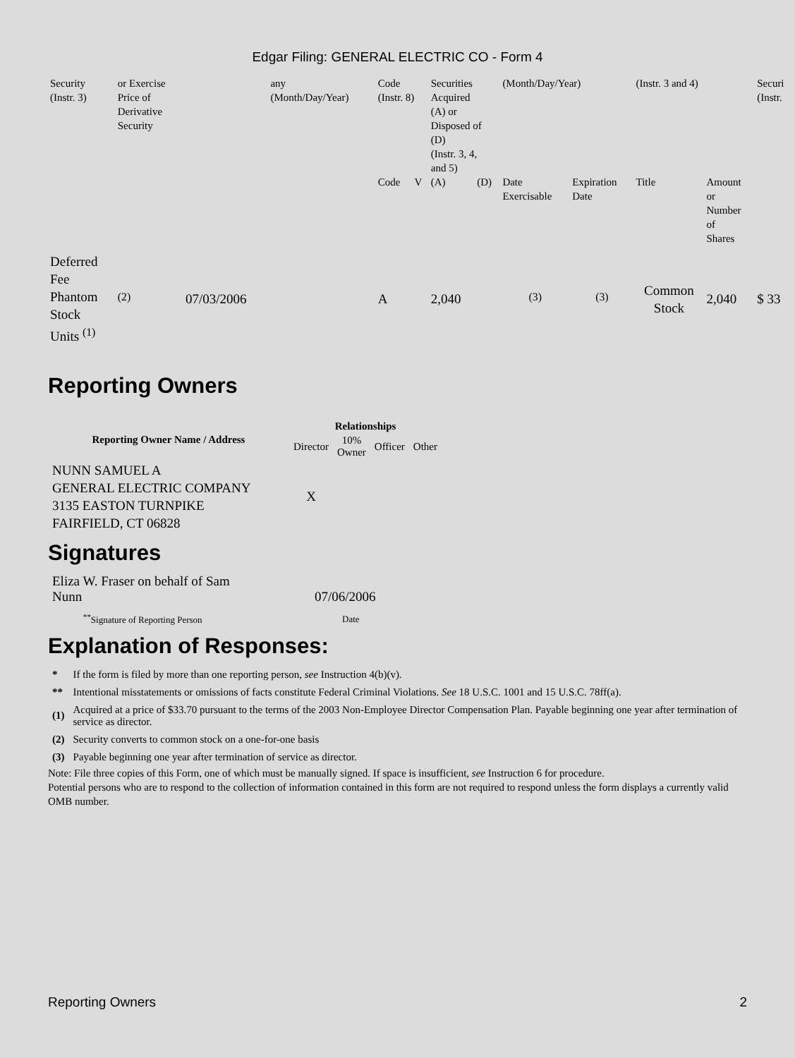Edgar Filing: GENERAL ELECTRIC CO - Form 4
| Security (Instr. 3) | or Exercise Price of Derivative Security | | any (Month/Day/Year) | Code (Instr. 8) | | Securities Acquired (A) or Disposed of (D) (Instr. 3, 4, and 5) | | (Month/Day/Year) | | (Instr. 3 and 4) | | Securi (Instr. |
| | | | | Code | V | (A) | (D) | Date Exercisable | Expiration Date | Title | Amount or Number of Shares | |
| Deferred Fee Phantom Stock Units <sup>(1)</sup> | <sup>(2)</sup> | 07/03/2006 | | A | | 2,040 | | <sup>(3)</sup> | <sup>(3)</sup> | Common Stock | 2,040 | $ 33 |
Reporting Owners
| Reporting Owner Name / Address | Relationships | | | |
| --- | --- | --- | --- | --- |
| | Director | 10% Owner | Officer | Other |
| NUNN SAMUEL A GENERAL ELECTRIC COMPANY 3135 EASTON TURNPIKE FAIRFIELD, CT 06828 | X | | | |
Signatures
| Eliza W. Fraser on behalf of Sam Nunn | 07/06/2006 |
| <sup>**</sup> Signature of Reporting Person | Date |
Explanation of Responses:
| * | If the form is filed by more than one reporting person, see Instruction 4(b)(v). |
| ** | Intentional misstatements or omissions of facts constitute Federal Criminal Violations. See 18 U.S.C. 1001 and 15 U.S.C. 78ff(a). |
| (1) | Acquired at a price of $33.70 pursuant to the terms of the 2003 Non-Employee Director Compensation Plan. Payable beginning one year after termination of service as director. |
| (2) | Security converts to common stock on a one-for-one basis |
| (3) | Payable beginning one year after termination of service as director. |
Note: File three copies of this Form, one of which must be manually signed. If space is insufficient, see Instruction 6 for procedure.
Potential persons who are to respond to the collection of information contained in this form are not required to respond unless the form displays a currently valid OMB number.
Reporting Owners 2